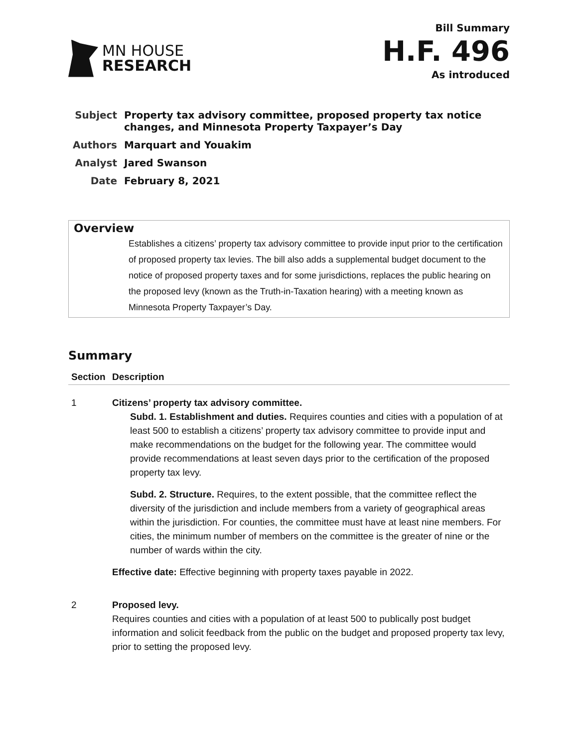MN HOUSE
RESEARCH
Bill Summary
H.F. 496
As introduced
| Subject | Property tax advisory committee, proposed property tax notice changes, and Minnesota Property Taxpayer’s Day |
| Authors | Marquart and Youakim |
| Analyst | Jared Swanson |
| Date | February 8, 2021 |
Overview
Establishes a citizens’ property tax advisory committee to provide input prior to the certification of proposed property tax levies. The bill also adds a supplemental budget document to the notice of proposed property taxes and for some jurisdictions, replaces the public hearing on the proposed levy (known as the Truth-in-Taxation hearing) with a meeting known as Minnesota Property Taxpayer’s Day.
Summary
| Section | Description |
| --- | --- |
| 1 | Citizens’ property tax advisory committee. Subd. 1. Establishment and duties. Requires counties and cities with a population of at least 500 to establish a citizens’ property tax advisory committee to provide input and make recommendations on the budget for the following year. The committee would provide recommendations at least seven days prior to the certification of the proposed property tax levy. Subd. 2. Structure. Requires, to the extent possible, that the committee reflect the diversity of the jurisdiction and include members from a variety of geographical areas within the jurisdiction. For counties, the committee must have at least nine members. For cities, the minimum number of members on the committee is the greater of nine or the number of wards within the city. Effective date: Effective beginning with property taxes payable in 2022. |
| 2 | Proposed levy. Requires counties and cities with a population of at least 500 to publically post budget information and solicit feedback from the public on the budget and proposed property tax levy, prior to setting the proposed levy. |